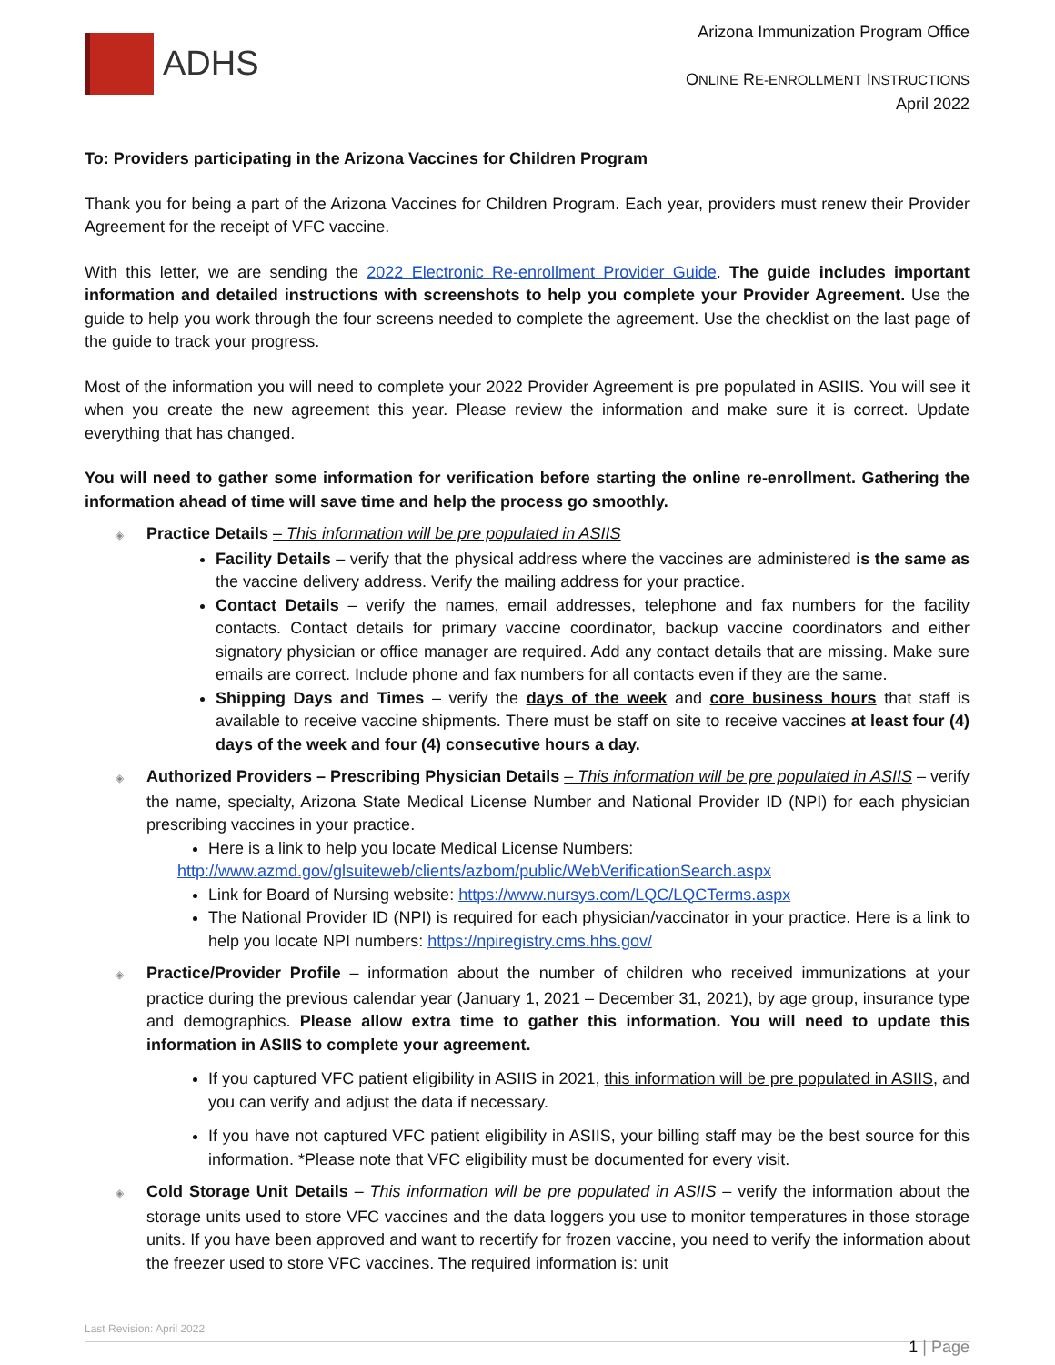ADHS
Arizona Immunization Program Office
ONLINE RE-ENROLLMENT INSTRUCTIONS
April 2022
To: Providers participating in the Arizona Vaccines for Children Program
Thank you for being a part of the Arizona Vaccines for Children Program. Each year, providers must renew their Provider Agreement for the receipt of VFC vaccine.
With this letter, we are sending the 2022 Electronic Re-enrollment Provider Guide. The guide includes important information and detailed instructions with screenshots to help you complete your Provider Agreement. Use the guide to help you work through the four screens needed to complete the agreement. Use the checklist on the last page of the guide to track your progress.
Most of the information you will need to complete your 2022 Provider Agreement is pre populated in ASIIS. You will see it when you create the new agreement this year. Please review the information and make sure it is correct. Update everything that has changed.
You will need to gather some information for verification before starting the online re-enrollment. Gathering the information ahead of time will save time and help the process go smoothly.
◈ Practice Details – This information will be pre populated in ASIIS
Facility Details – verify that the physical address where the vaccines are administered is the same as the vaccine delivery address. Verify the mailing address for your practice.
Contact Details – verify the names, email addresses, telephone and fax numbers for the facility contacts. Contact details for primary vaccine coordinator, backup vaccine coordinators and either signatory physician or office manager are required. Add any contact details that are missing. Make sure emails are correct. Include phone and fax numbers for all contacts even if they are the same.
Shipping Days and Times – verify the days of the week and core business hours that staff is available to receive vaccine shipments. There must be staff on site to receive vaccines at least four (4) days of the week and four (4) consecutive hours a day.
◈ Authorized Providers – Prescribing Physician Details – This information will be pre populated in ASIIS – verify the name, specialty, Arizona State Medical License Number and National Provider ID (NPI) for each physician prescribing vaccines in your practice.
Here is a link to help you locate Medical License Numbers:
http://www.azmd.gov/glsuiteweb/clients/azbom/public/WebVerificationSearch.aspx
Link for Board of Nursing website: https://www.nursys.com/LQC/LQCTerms.aspx
The National Provider ID (NPI) is required for each physician/vaccinator in your practice. Here is a link to help you locate NPI numbers: https://npiregistry.cms.hhs.gov/
◈ Practice/Provider Profile – information about the number of children who received immunizations at your practice during the previous calendar year (January 1, 2021 – December 31, 2021), by age group, insurance type and demographics. Please allow extra time to gather this information. You will need to update this information in ASIIS to complete your agreement.
If you captured VFC patient eligibility in ASIIS in 2021, this information will be pre populated in ASIIS, and you can verify and adjust the data if necessary.
If you have not captured VFC patient eligibility in ASIIS, your billing staff may be the best source for this information. *Please note that VFC eligibility must be documented for every visit.
◈ Cold Storage Unit Details – This information will be pre populated in ASIIS – verify the information about the storage units used to store VFC vaccines and the data loggers you use to monitor temperatures in those storage units. If you have been approved and want to recertify for frozen vaccine, you need to verify the information about the freezer used to store VFC vaccines. The required information is: unit
Last Revision: April 2022
1 | Page